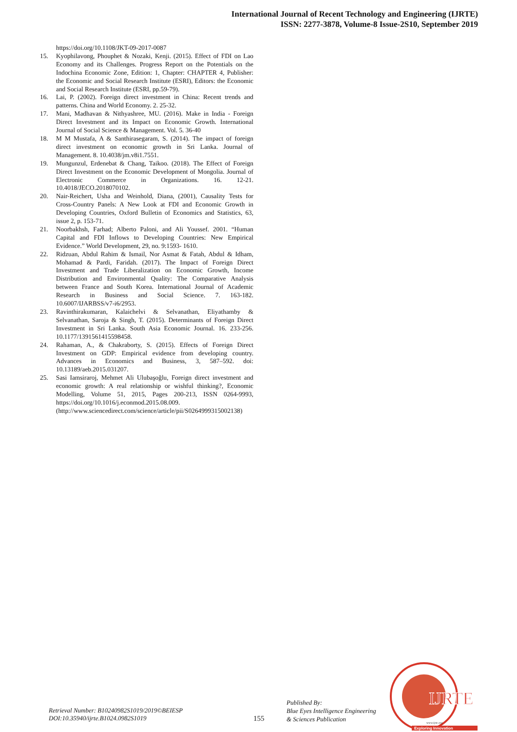International Journal of Recent Technology and Engineering (IJRTE)
ISSN: 2277-3878, Volume-8 Issue-2S10, September 2019
https://doi.org/10.1108/JKT-09-2017-0087
15. Kyophilavong, Phouphet & Nozaki, Kenji. (2015). Effect of FDI on Lao Economy and its Challenges. Progress Report on the Potentials on the Indochina Economic Zone, Edition: 1, Chapter: CHAPTER 4, Publisher: the Economic and Social Research Institute (ESRI), Editors: the Economic and Social Research Institute (ESRI, pp.59-79).
16. Lai, P. (2002). Foreign direct investment in China: Recent trends and patterns. China and World Economy. 2. 25-32.
17. Mani, Madhavan & Nithyashree, MU. (2016). Make in India - Foreign Direct Investment and its Impact on Economic Growth. International Journal of Social Science & Management. Vol. 5. 36-40
18. M M Mustafa, A & Santhirasegaram, S. (2014). The impact of foreign direct investment on economic growth in Sri Lanka. Journal of Management. 8. 10.4038/jm.v8i1.7551.
19. Mungunzul, Erdenebat & Chang, Taikoo. (2018). The Effect of Foreign Direct Investment on the Economic Development of Mongolia. Journal of Electronic Commerce in Organizations. 16. 12-21. 10.4018/JECO.2018070102.
20. Nair-Reichert, Usha and Weinhold, Diana, (2001), Causality Tests for Cross-Country Panels: A New Look at FDI and Economic Growth in Developing Countries, Oxford Bulletin of Economics and Statistics, 63, issue 2, p. 153-71.
21. Noorbakhsh, Farhad; Alberto Paloni, and Ali Youssef. 2001. “Human Capital and FDI Inflows to Developing Countries: New Empirical Evidence.” World Development, 29, no. 9:1593- 1610.
22. Ridzuan, Abdul Rahim & Ismail, Nor Asmat & Fatah, Abdul & Idham, Mohamad & Pardi, Faridah. (2017). The Impact of Foreign Direct Investment and Trade Liberalization on Economic Growth, Income Distribution and Environmental Quality: The Comparative Analysis between France and South Korea. International Journal of Academic Research in Business and Social Science. 7. 163-182. 10.6007/IJARBSS/v7-i6/2953.
23. Ravinthirakumaran, Kalaichelvi & Selvanathan, Eliyathamby & Selvanathan, Saroja & Singh, T. (2015). Determinants of Foreign Direct Investment in Sri Lanka. South Asia Economic Journal. 16. 233-256. 10.1177/1391561415598458.
24. Rahaman, A., & Chakraborty, S. (2015). Effects of Foreign Direct Investment on GDP: Empirical evidence from developing country. Advances in Economics and Business, 3, 587–592. doi: 10.13189/aeb.2015.031207.
25. Sasi Iamsiraroj, Mehmet Ali Ulubaşoğlu, Foreign direct investment and economic growth: A real relationship or wishful thinking?, Economic Modelling, Volume 51, 2015, Pages 200-213, ISSN 0264-9993, https://doi.org/10.1016/j.econmod.2015.08.009. (http://www.sciencedirect.com/science/article/pii/S0264999315002138)
Retrieval Number: B10240982S1019/2019©BEIESP
DOI:10.35940/ijrte.B1024.0982S1019
155
Published By:
Blue Eyes Intelligence Engineering
& Sciences Publication
IJRTE
www.ijrte.org
Exploring Innovation